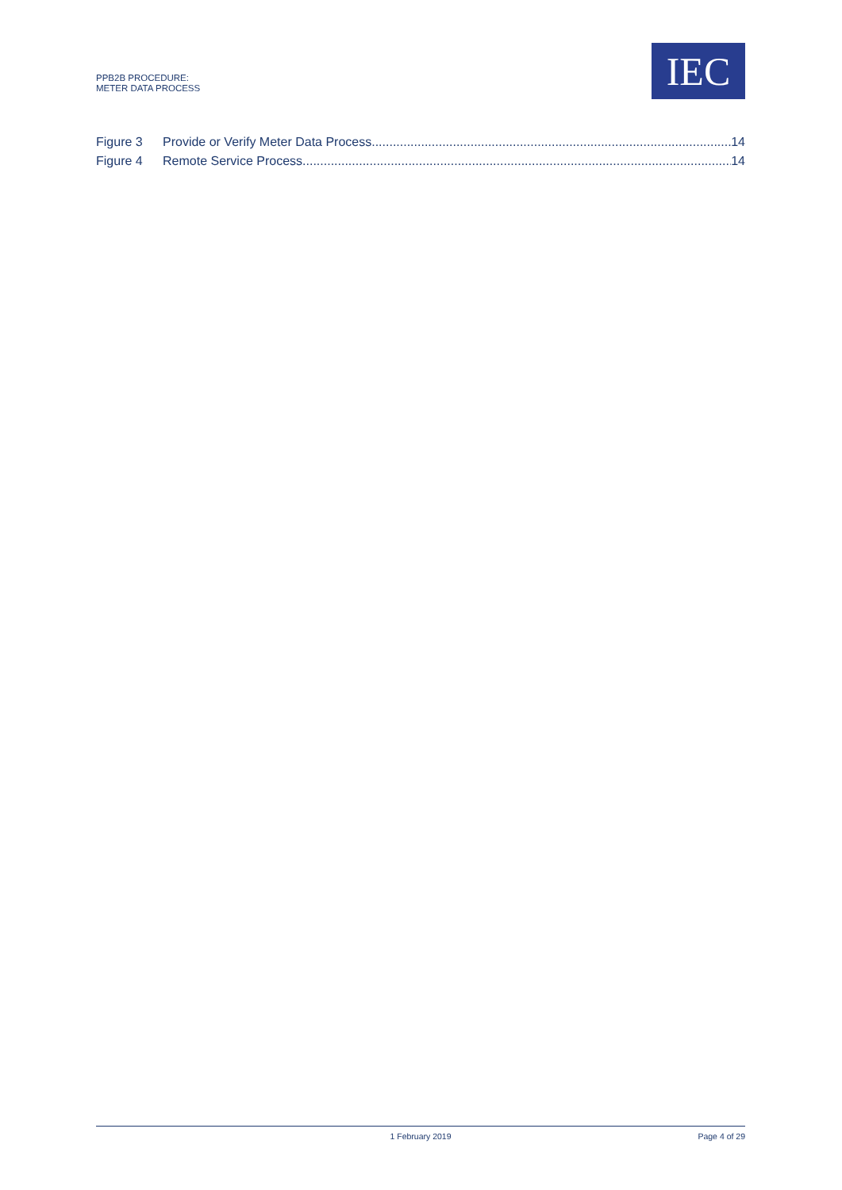PPB2B PROCEDURE:
METER DATA PROCESS
IEC
Figure 3 Provide or Verify Meter Data Process 14
Figure 4 Remote Service Process 14
1 February 2019 Page 4 of 29